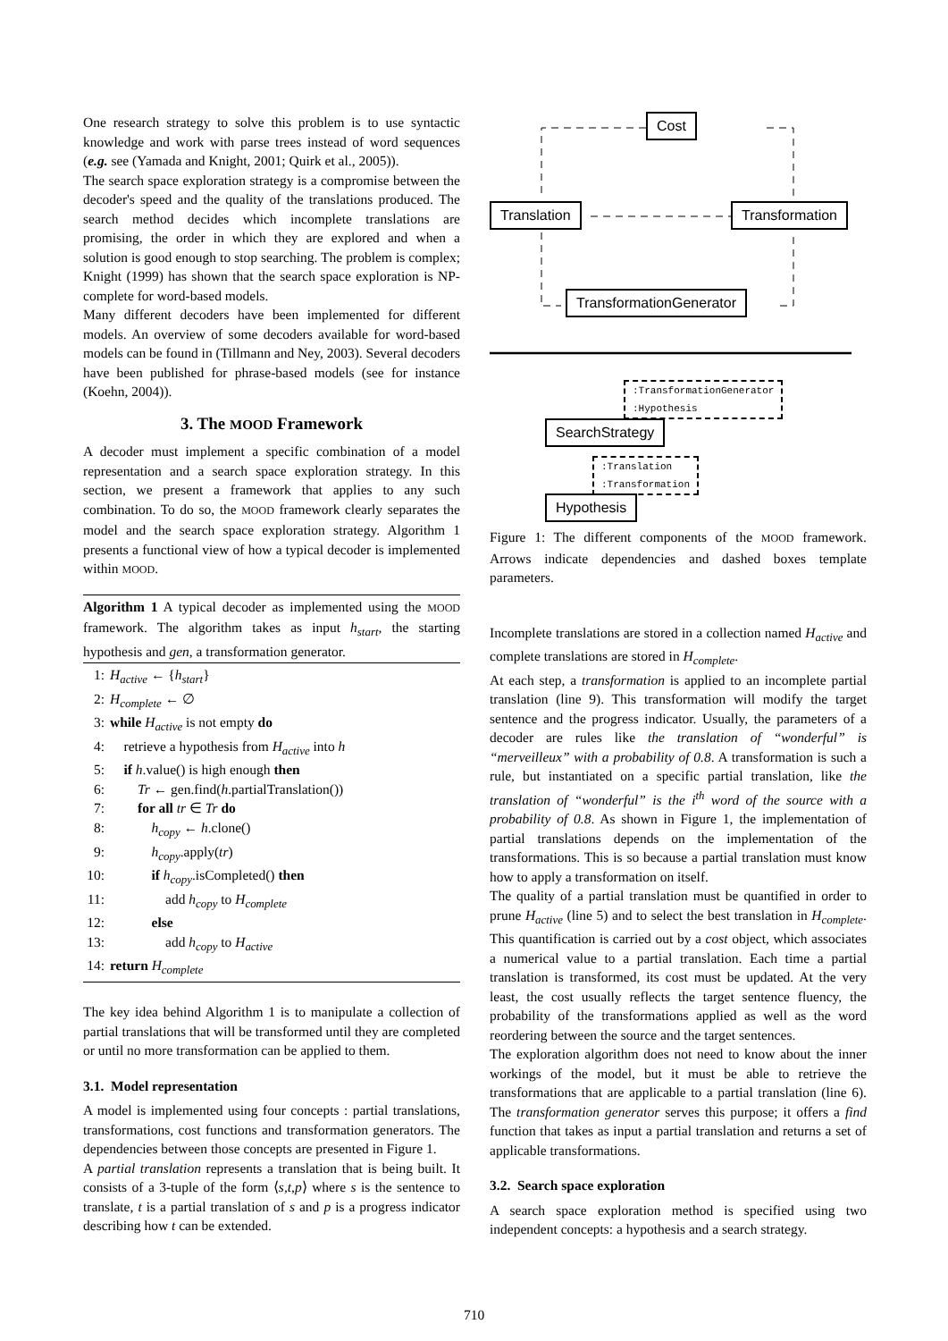One research strategy to solve this problem is to use syntactic knowledge and work with parse trees instead of word sequences (e.g. see (Yamada and Knight, 2001; Quirk et al., 2005)).
The search space exploration strategy is a compromise between the decoder's speed and the quality of the translations produced. The search method decides which incomplete translations are promising, the order in which they are explored and when a solution is good enough to stop searching. The problem is complex; Knight (1999) has shown that the search space exploration is NP-complete for word-based models.
Many different decoders have been implemented for different models. An overview of some decoders available for word-based models can be found in (Tillmann and Ney, 2003). Several decoders have been published for phrase-based models (see for instance (Koehn, 2004)).
3. The MOOD Framework
A decoder must implement a specific combination of a model representation and a search space exploration strategy. In this section, we present a framework that applies to any such combination. To do so, the MOOD framework clearly separates the model and the search space exploration strategy. Algorithm 1 presents a functional view of how a typical decoder is implemented within MOOD.
Algorithm 1 A typical decoder as implemented using the MOOD framework. The algorithm takes as input h<sub>start</sub>, the starting hypothesis and gen, a transformation generator.
1: H<sub>active</sub> ← {h<sub>start</sub>}
2: H<sub>complete</sub> ← ∅
3: while H<sub>active</sub> is not empty do
4: retrieve a hypothesis from H<sub>active</sub> into h
5: if h.value() is high enough then
6:  Tr ← gen.find(h.partialTranslation())
7:  for all tr ∈ Tr do
8:   h<sub>copy</sub> ← h.clone()
9:   h<sub>copy</sub>.apply(tr)
10:   if h<sub>copy</sub>.isCompleted() then
11:    add h<sub>copy</sub> to H<sub>complete</sub>
12:   else
13:    add h<sub>copy</sub> to H<sub>active</sub>
14: return H<sub>complete</sub>
The key idea behind Algorithm 1 is to manipulate a collection of partial translations that will be transformed until they are completed or until no more transformation can be applied to them.
3.1. Model representation
A model is implemented using four concepts : partial translations, transformations, cost functions and transformation generators. The dependencies between those concepts are presented in Figure 1.
A partial translation represents a translation that is being built. It consists of a 3-tuple of the form ⟨s,t,p⟩ where s is the sentence to translate, t is a partial translation of s and p is a progress indicator describing how t can be extended.
Cost
Translation Transformation
TransformationGenerator
:TransformationGenerator
:Hypothesis
SearchStrategy
:Translation
:Transformation
Hypothesis
Figure 1: The different components of the MOOD framework. Arrows indicate dependencies and dashed boxes template parameters.
Incomplete translations are stored in a collection named H<sub>active</sub> and complete translations are stored in H<sub>complete</sub>.
At each step, a transformation is applied to an incomplete partial translation (line 9). This transformation will modify the target sentence and the progress indicator. Usually, the parameters of a decoder are rules like the translation of “wonderful” is “merveilleux” with a probability of 0.8. A transformation is such a rule, but instantiated on a specific partial translation, like the translation of “wonderful” is the i<sup>th</sup> word of the source with a probability of 0.8. As shown in Figure 1, the implementation of partial translations depends on the implementation of the transformations. This is so because a partial translation must know how to apply a transformation on itself.
The quality of a partial translation must be quantified in order to prune H<sub>active</sub> (line 5) and to select the best translation in H<sub>complete</sub>. This quantification is carried out by a cost object, which associates a numerical value to a partial translation. Each time a partial translation is transformed, its cost must be updated. At the very least, the cost usually reflects the target sentence fluency, the probability of the transformations applied as well as the word reordering between the source and the target sentences.
The exploration algorithm does not need to know about the inner workings of the model, but it must be able to retrieve the transformations that are applicable to a partial translation (line 6). The transformation generator serves this purpose; it offers a find function that takes as input a partial translation and returns a set of applicable transformations.
3.2. Search space exploration
A search space exploration method is specified using two independent concepts: a hypothesis and a search strategy.
710